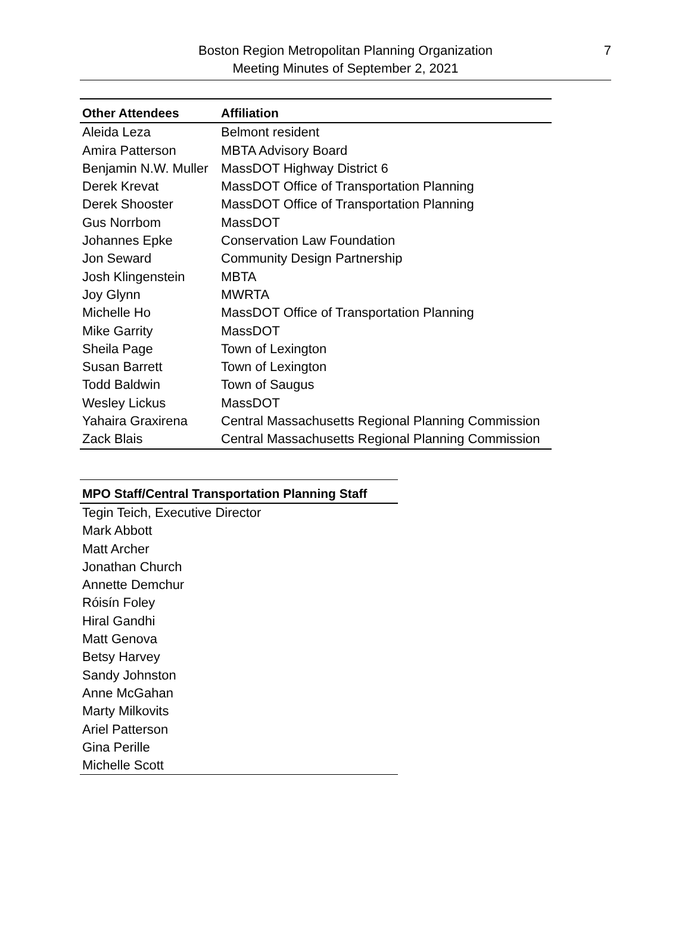Boston Region Metropolitan Planning Organization
Meeting Minutes of September 2, 2021
7
| Other Attendees | Affiliation |
| --- | --- |
| Aleida Leza | Belmont resident |
| Amira Patterson | MBTA Advisory Board |
| Benjamin N.W. Muller | MassDOT Highway District 6 |
| Derek Krevat | MassDOT Office of Transportation Planning |
| Derek Shooster | MassDOT Office of Transportation Planning |
| Gus Norrbom | MassDOT |
| Johannes Epke | Conservation Law Foundation |
| Jon Seward | Community Design Partnership |
| Josh Klingenstein | MBTA |
| Joy Glynn | MWRTA |
| Michelle Ho | MassDOT Office of Transportation Planning |
| Mike Garrity | MassDOT |
| Sheila Page | Town of Lexington |
| Susan Barrett | Town of Lexington |
| Todd Baldwin | Town of Saugus |
| Wesley Lickus | MassDOT |
| Yahaira Graxirena | Central Massachusetts Regional Planning Commission |
| Zack Blais | Central Massachusetts Regional Planning Commission |
| MPO Staff/Central Transportation Planning Staff |
| --- |
| Tegin Teich, Executive Director |
| Mark Abbott |
| Matt Archer |
| Jonathan Church |
| Annette Demchur |
| Róisín Foley |
| Hiral Gandhi |
| Matt Genova |
| Betsy Harvey |
| Sandy Johnston |
| Anne McGahan |
| Marty Milkovits |
| Ariel Patterson |
| Gina Perille |
| Michelle Scott |